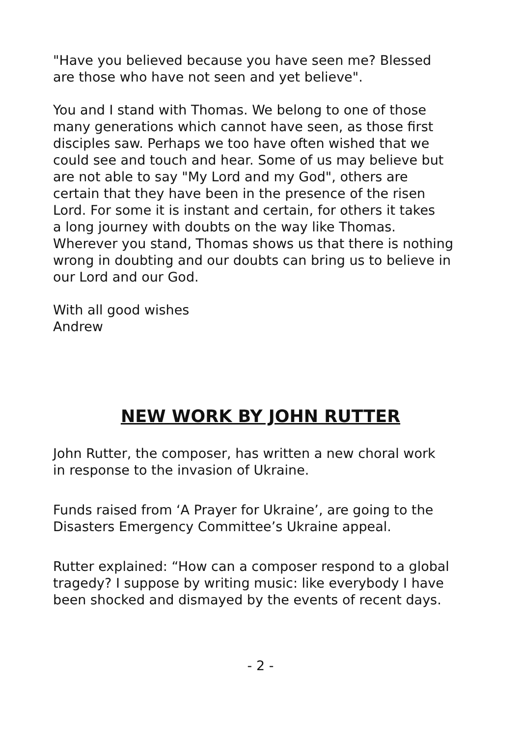"Have you believed because you have seen me? Blessed are those who have not seen and yet believe".
You and I stand with Thomas. We belong to one of those many generations which cannot have seen, as those first disciples saw. Perhaps we too have often wished that we could see and touch and hear. Some of us may believe but are not able to say "My Lord and my God", others are certain that they have been in the presence of the risen Lord. For some it is instant and certain, for others it takes a long journey with doubts on the way like Thomas. Wherever you stand, Thomas shows us that there is nothing wrong in doubting and our doubts can bring us to believe in our Lord and our God.
With all good wishes Andrew
NEW WORK BY JOHN RUTTER
John Rutter, the composer, has written a new choral work in response to the invasion of Ukraine.
Funds raised from ‘A Prayer for Ukraine’, are going to the Disasters Emergency Committee’s Ukraine appeal.
Rutter explained: “How can a composer respond to a global tragedy? I suppose by writing music: like everybody I have been shocked and dismayed by the events of recent days.
- 2 -